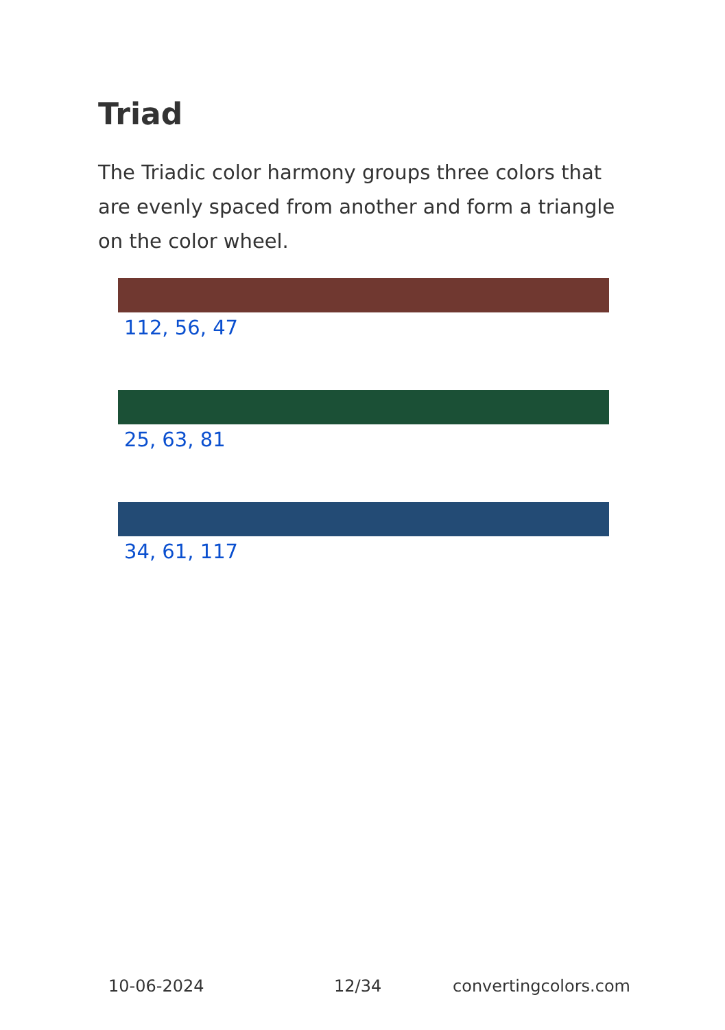Triad
The Triadic color harmony groups three colors that are evenly spaced from another and form a triangle on the color wheel.
112, 56, 47
25, 63, 81
34, 61, 117
10-06-2024 12/34 convertingcolors.com